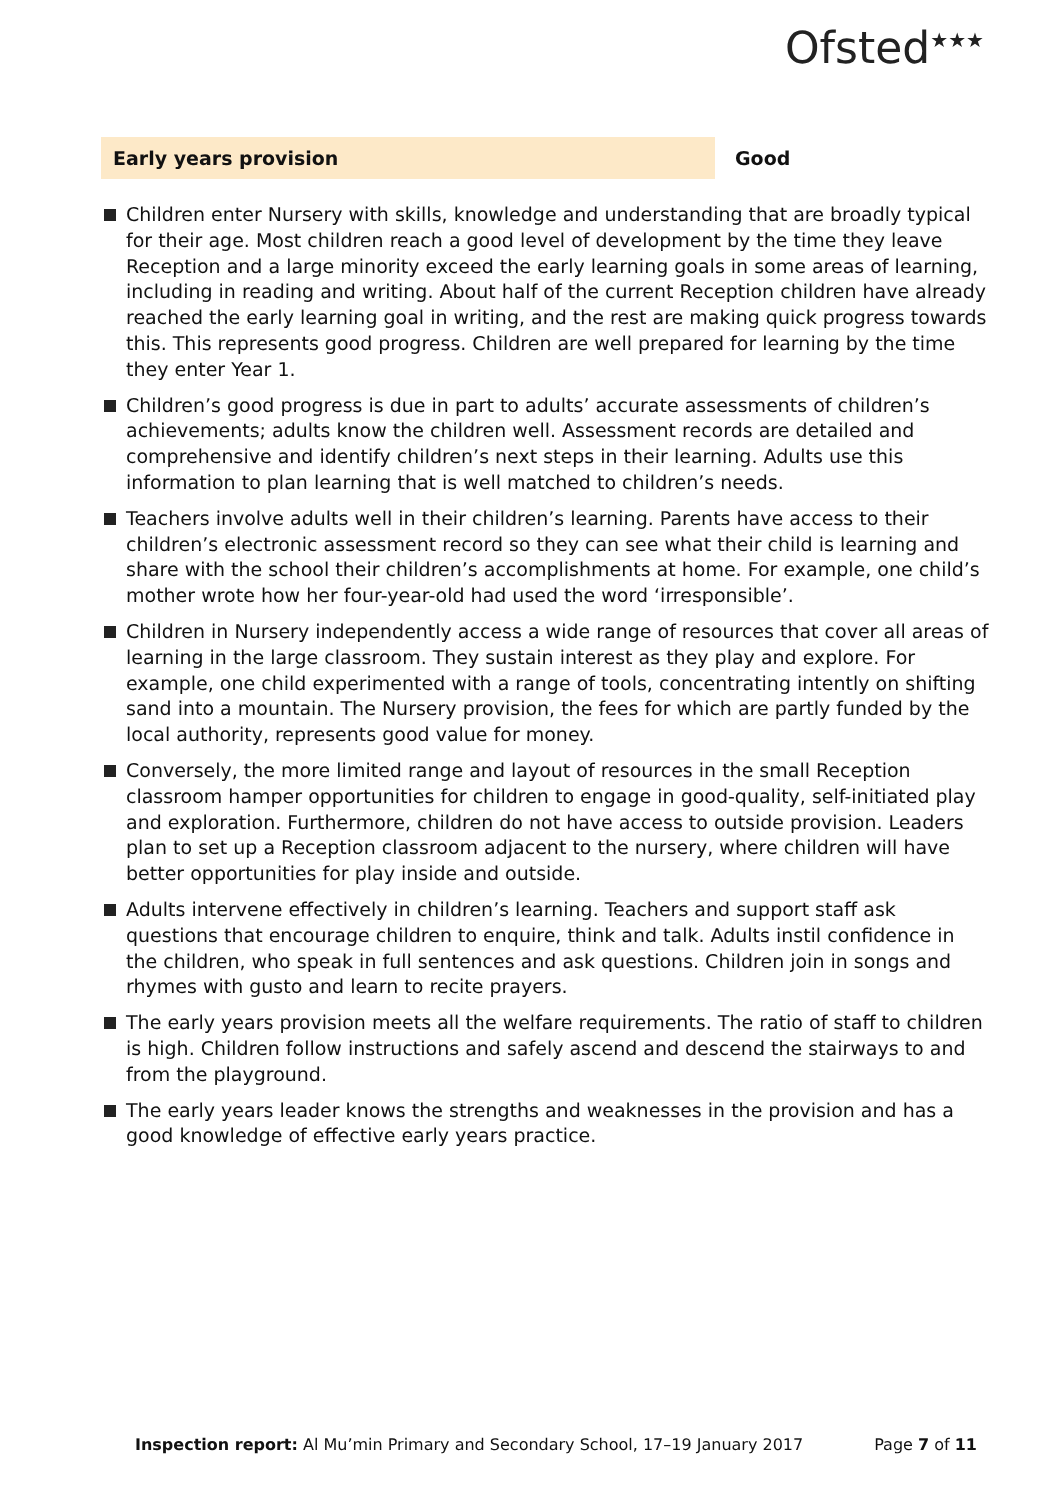Ofsted<sup>★★★</sup>
Early years provision Good
Children enter Nursery with skills, knowledge and understanding that are broadly typical for their age. Most children reach a good level of development by the time they leave Reception and a large minority exceed the early learning goals in some areas of learning, including in reading and writing. About half of the current Reception children have already reached the early learning goal in writing, and the rest are making quick progress towards this. This represents good progress. Children are well prepared for learning by the time they enter Year 1.
Children’s good progress is due in part to adults’ accurate assessments of children’s achievements; adults know the children well. Assessment records are detailed and comprehensive and identify children’s next steps in their learning. Adults use this information to plan learning that is well matched to children’s needs.
Teachers involve adults well in their children’s learning. Parents have access to their children’s electronic assessment record so they can see what their child is learning and share with the school their children’s accomplishments at home. For example, one child’s mother wrote how her four-year-old had used the word ‘irresponsible’.
Children in Nursery independently access a wide range of resources that cover all areas of learning in the large classroom. They sustain interest as they play and explore. For example, one child experimented with a range of tools, concentrating intently on shifting sand into a mountain. The Nursery provision, the fees for which are partly funded by the local authority, represents good value for money.
Conversely, the more limited range and layout of resources in the small Reception classroom hamper opportunities for children to engage in good-quality, self-initiated play and exploration. Furthermore, children do not have access to outside provision. Leaders plan to set up a Reception classroom adjacent to the nursery, where children will have better opportunities for play inside and outside.
Adults intervene effectively in children’s learning. Teachers and support staff ask questions that encourage children to enquire, think and talk. Adults instil confidence in the children, who speak in full sentences and ask questions. Children join in songs and rhymes with gusto and learn to recite prayers.
The early years provision meets all the welfare requirements. The ratio of staff to children is high. Children follow instructions and safely ascend and descend the stairways to and from the playground.
The early years leader knows the strengths and weaknesses in the provision and has a good knowledge of effective early years practice.
Inspection report: Al Mu’min Primary and Secondary School, 17–19 January 2017 Page 7 of 11